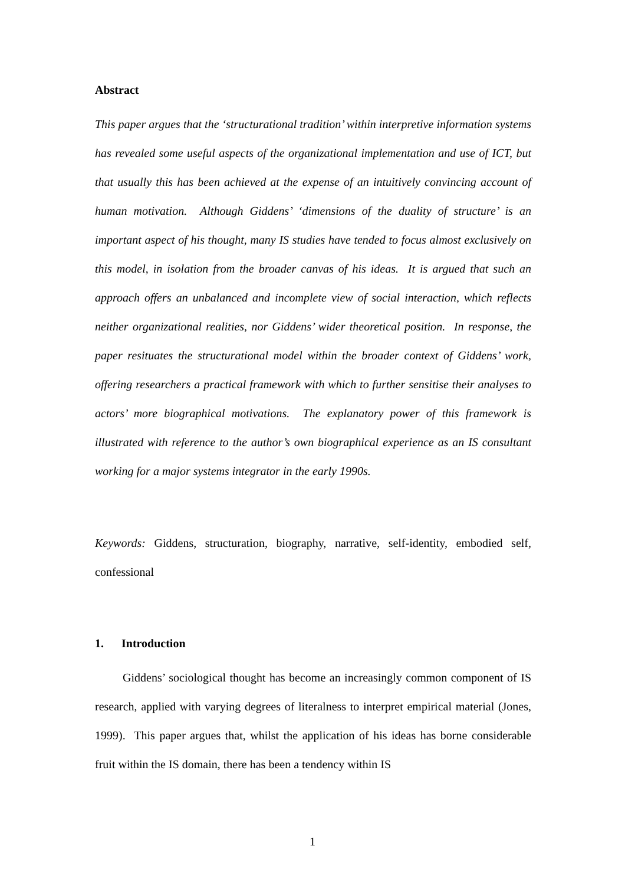Abstract
This paper argues that the ‘structurational tradition’ within interpretive information systems has revealed some useful aspects of the organizational implementation and use of ICT, but that usually this has been achieved at the expense of an intuitively convincing account of human motivation. Although Giddens’ ‘dimensions of the duality of structure’ is an important aspect of his thought, many IS studies have tended to focus almost exclusively on this model, in isolation from the broader canvas of his ideas. It is argued that such an approach offers an unbalanced and incomplete view of social interaction, which reflects neither organizational realities, nor Giddens’ wider theoretical position. In response, the paper resituates the structurational model within the broader context of Giddens’ work, offering researchers a practical framework with which to further sensitise their analyses to actors’ more biographical motivations. The explanatory power of this framework is illustrated with reference to the author’s own biographical experience as an IS consultant working for a major systems integrator in the early 1990s.
Keywords: Giddens, structuration, biography, narrative, self-identity, embodied self, confessional
1. Introduction
Giddens’ sociological thought has become an increasingly common component of IS research, applied with varying degrees of literalness to interpret empirical material (Jones, 1999). This paper argues that, whilst the application of his ideas has borne considerable fruit within the IS domain, there has been a tendency within IS
1